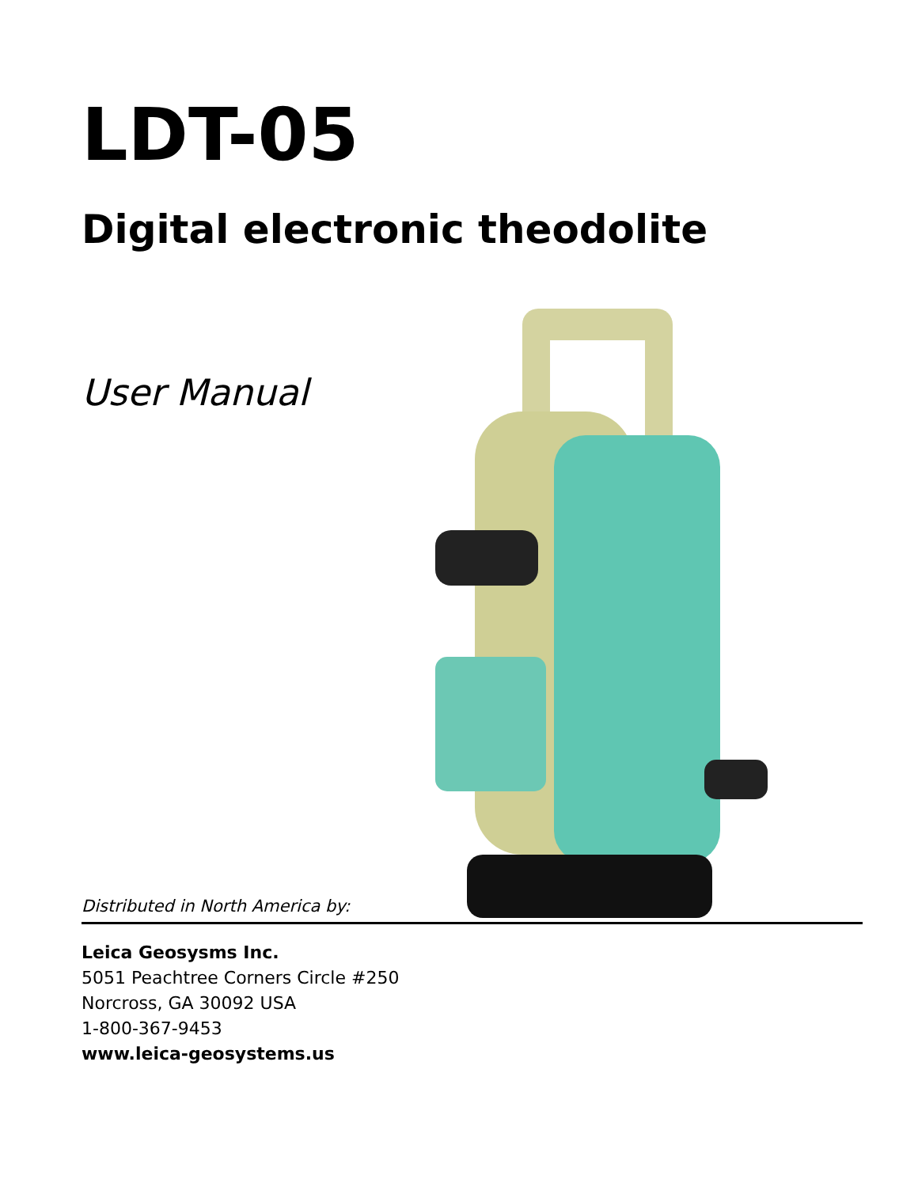LDT-05
Digital electronic theodolite
User Manual
Distributed in North America by:
Leica Geosysms Inc.
5051 Peachtree Corners Circle #250
Norcross, GA 30092 USA
1-800-367-9453
www.leica-geosystems.us